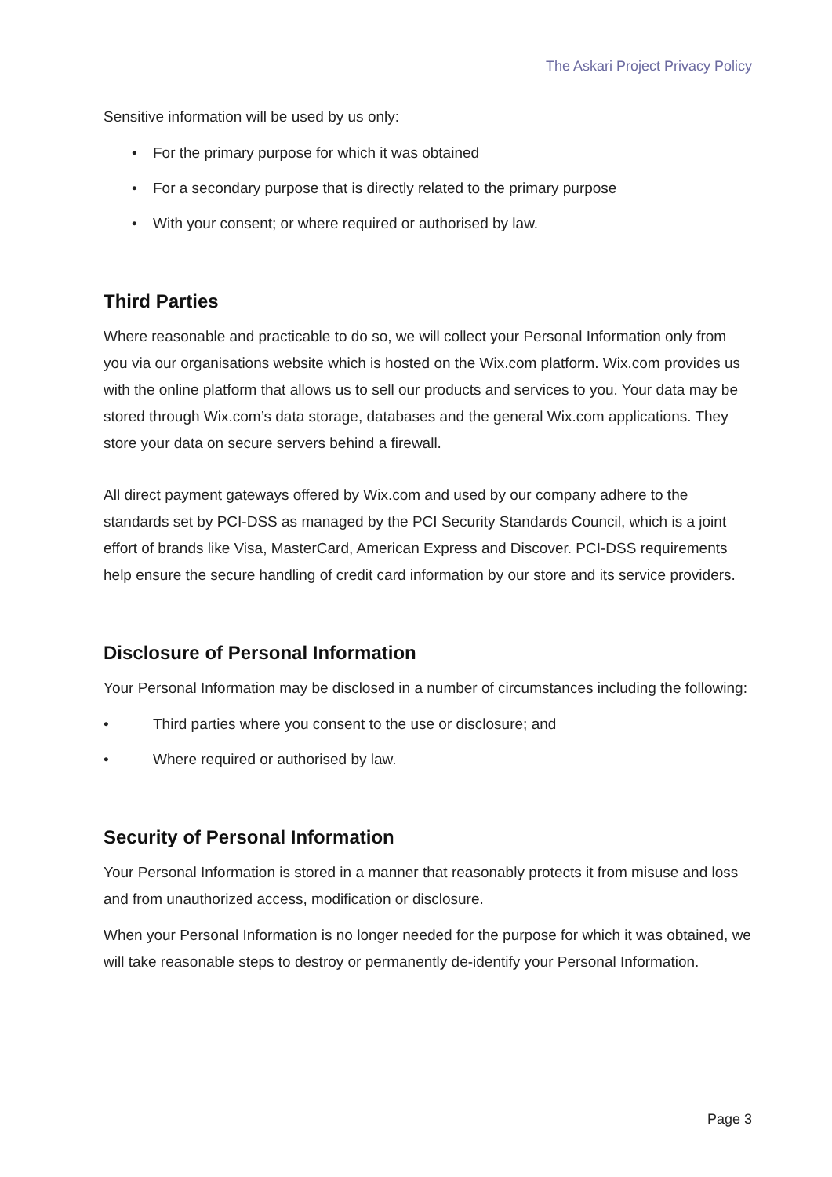The Askari Project Privacy Policy
Sensitive information will be used by us only:
• For the primary purpose for which it was obtained
• For a secondary purpose that is directly related to the primary purpose
• With your consent; or where required or authorised by law.
Third Parties
Where reasonable and practicable to do so, we will collect your Personal Information only from you via our organisations website which is hosted on the Wix.com platform. Wix.com provides us with the online platform that allows us to sell our products and services to you. Your data may be stored through Wix.com’s data storage, databases and the general Wix.com applications. They store your data on secure servers behind a firewall.
All direct payment gateways offered by Wix.com and used by our company adhere to the standards set by PCI-DSS as managed by the PCI Security Standards Council, which is a joint effort of brands like Visa, MasterCard, American Express and Discover. PCI-DSS requirements help ensure the secure handling of credit card information by our store and its service providers.
Disclosure of Personal Information
Your Personal Information may be disclosed in a number of circumstances including the following:
• Third parties where you consent to the use or disclosure; and
• Where required or authorised by law.
Security of Personal Information
Your Personal Information is stored in a manner that reasonably protects it from misuse and loss and from unauthorized access, modification or disclosure.
When your Personal Information is no longer needed for the purpose for which it was obtained, we will take reasonable steps to destroy or permanently de-identify your Personal Information.
Page 3